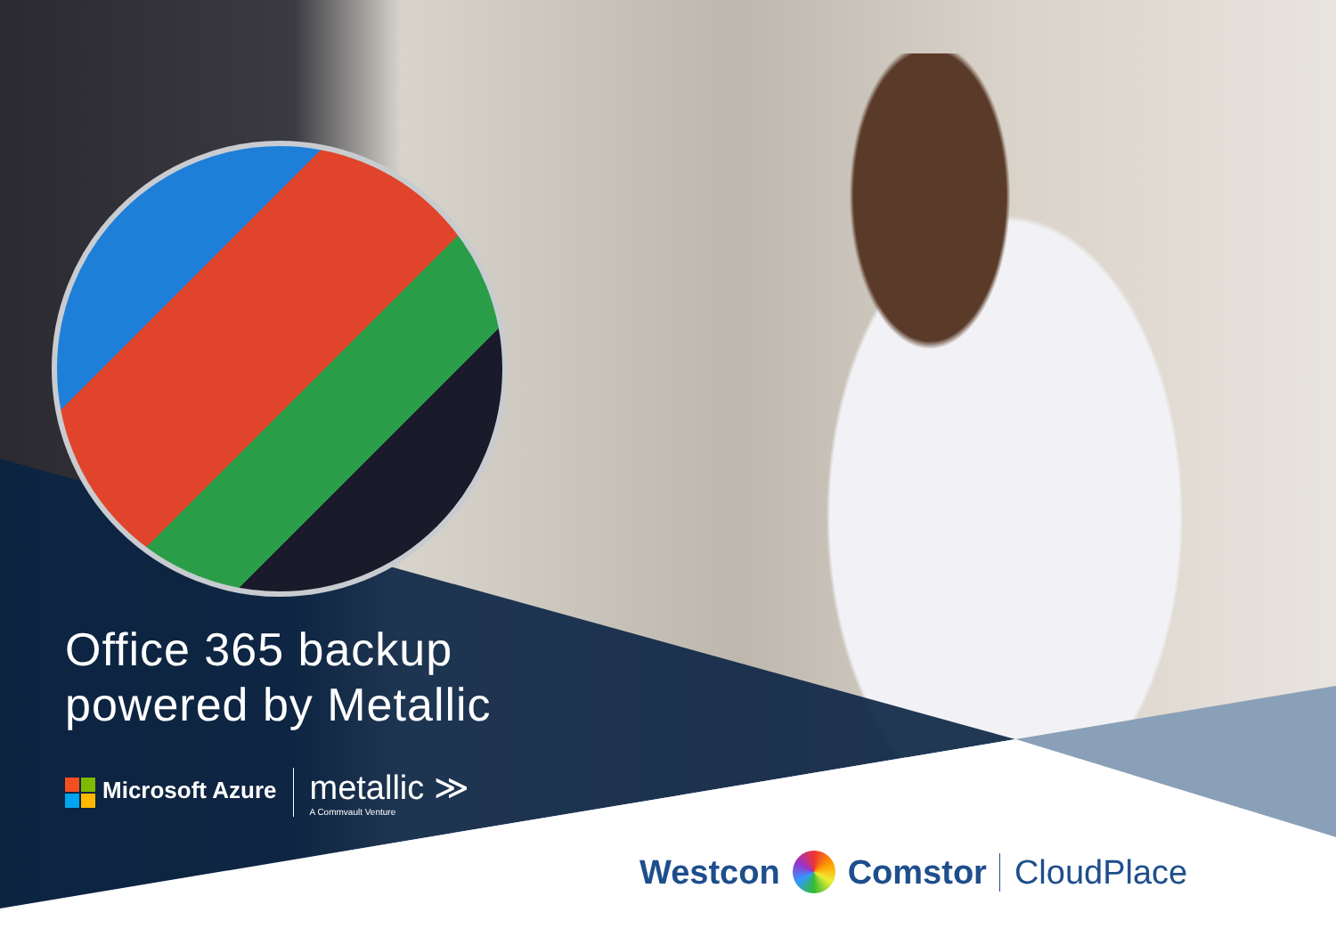Office 365 backup
powered by Metallic
Microsoft Azure metallic ≫
A Commvault Venture
Westcon Comstor CloudPlace